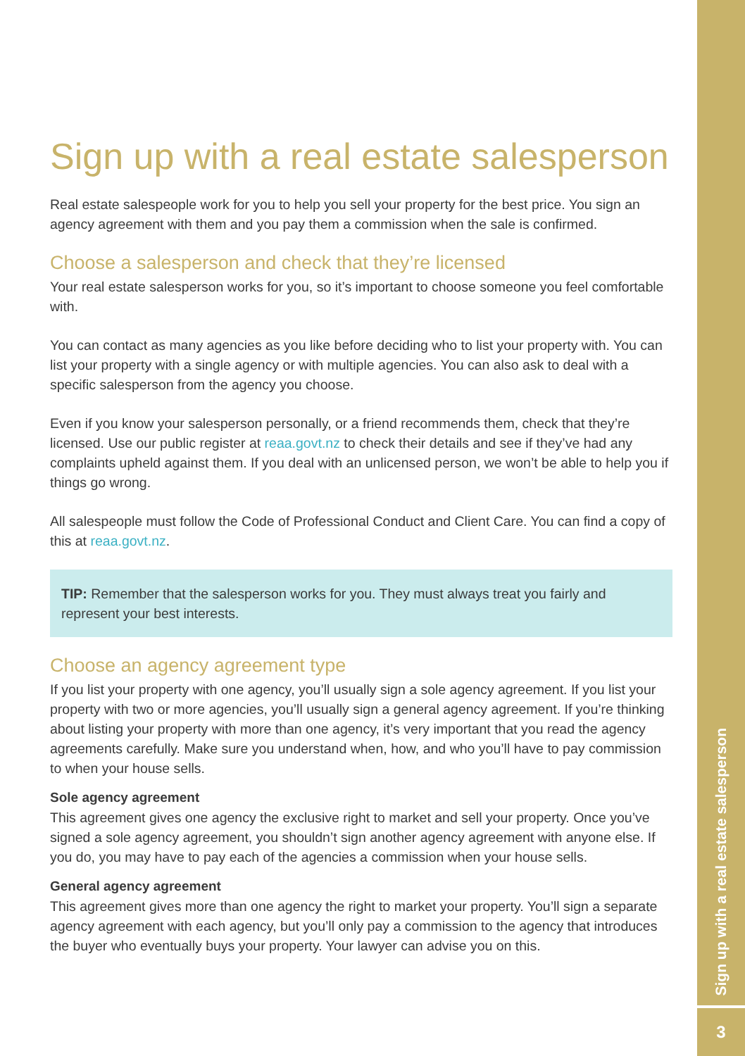Sign up with a real estate salesperson
Real estate salespeople work for you to help you sell your property for the best price. You sign an agency agreement with them and you pay them a commission when the sale is confirmed.
Choose a salesperson and check that they’re licensed
Your real estate salesperson works for you, so it’s important to choose someone you feel comfortable with.
You can contact as many agencies as you like before deciding who to list your property with. You can list your property with a single agency or with multiple agencies. You can also ask to deal with a specific salesperson from the agency you choose.
Even if you know your salesperson personally, or a friend recommends them, check that they’re licensed. Use our public register at reaa.govt.nz to check their details and see if they’ve had any complaints upheld against them. If you deal with an unlicensed person, we won’t be able to help you if things go wrong.
All salespeople must follow the Code of Professional Conduct and Client Care. You can find a copy of this at reaa.govt.nz.
TIP: Remember that the salesperson works for you. They must always treat you fairly and represent your best interests.
Choose an agency agreement type
If you list your property with one agency, you’ll usually sign a sole agency agreement. If you list your property with two or more agencies, you’ll usually sign a general agency agreement. If you’re thinking about listing your property with more than one agency, it’s very important that you read the agency agreements carefully. Make sure you understand when, how, and who you’ll have to pay commission to when your house sells.
Sole agency agreement
This agreement gives one agency the exclusive right to market and sell your property. Once you’ve signed a sole agency agreement, you shouldn’t sign another agency agreement with anyone else. If you do, you may have to pay each of the agencies a commission when your house sells.
General agency agreement
This agreement gives more than one agency the right to market your property. You’ll sign a separate agency agreement with each agency, but you’ll only pay a commission to the agency that introduces the buyer who eventually buys your property. Your lawyer can advise you on this.
Sign up with a real estate salesperson
3